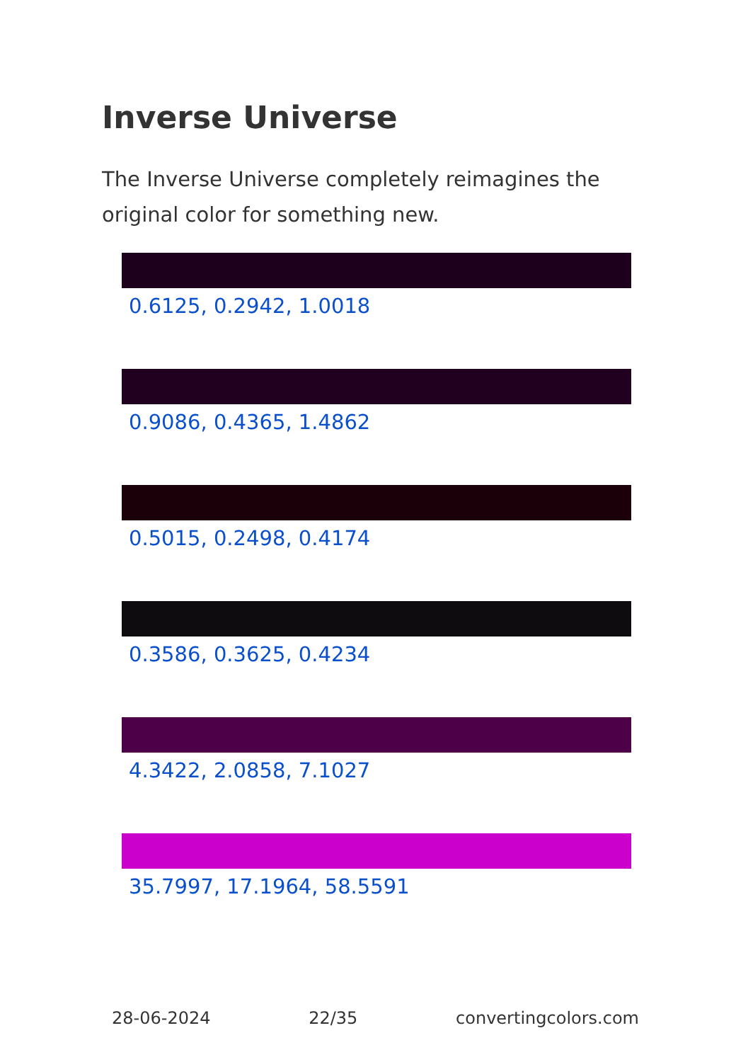Inverse Universe
The Inverse Universe completely reimagines the original color for something new.
0.6125, 0.2942, 1.0018
0.9086, 0.4365, 1.4862
0.5015, 0.2498, 0.4174
0.3586, 0.3625, 0.4234
4.3422, 2.0858, 7.1027
35.7997, 17.1964, 58.5591
28-06-2024 22/35 convertingcolors.com